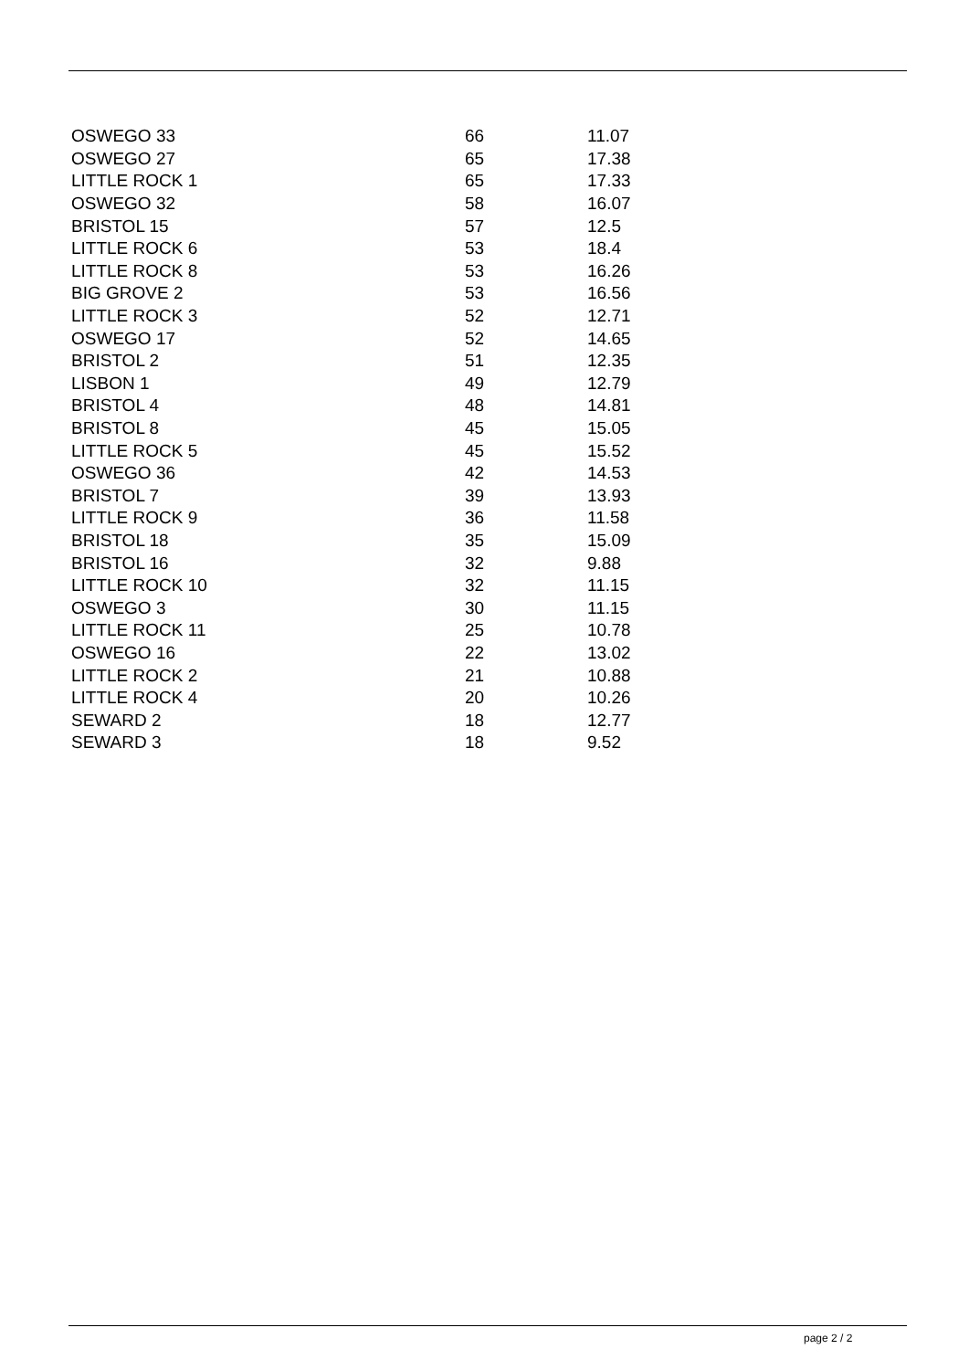| OSWEGO 33 | 66 | 11.07 |
| OSWEGO 27 | 65 | 17.38 |
| LITTLE ROCK 1 | 65 | 17.33 |
| OSWEGO 32 | 58 | 16.07 |
| BRISTOL 15 | 57 | 12.5 |
| LITTLE ROCK 6 | 53 | 18.4 |
| LITTLE ROCK 8 | 53 | 16.26 |
| BIG GROVE 2 | 53 | 16.56 |
| LITTLE ROCK 3 | 52 | 12.71 |
| OSWEGO 17 | 52 | 14.65 |
| BRISTOL 2 | 51 | 12.35 |
| LISBON 1 | 49 | 12.79 |
| BRISTOL 4 | 48 | 14.81 |
| BRISTOL 8 | 45 | 15.05 |
| LITTLE ROCK 5 | 45 | 15.52 |
| OSWEGO 36 | 42 | 14.53 |
| BRISTOL 7 | 39 | 13.93 |
| LITTLE ROCK 9 | 36 | 11.58 |
| BRISTOL 18 | 35 | 15.09 |
| BRISTOL 16 | 32 | 9.88 |
| LITTLE ROCK 10 | 32 | 11.15 |
| OSWEGO 3 | 30 | 11.15 |
| LITTLE ROCK 11 | 25 | 10.78 |
| OSWEGO 16 | 22 | 13.02 |
| LITTLE ROCK 2 | 21 | 10.88 |
| LITTLE ROCK 4 | 20 | 10.26 |
| SEWARD 2 | 18 | 12.77 |
| SEWARD 3 | 18 | 9.52 |
page 2 / 2